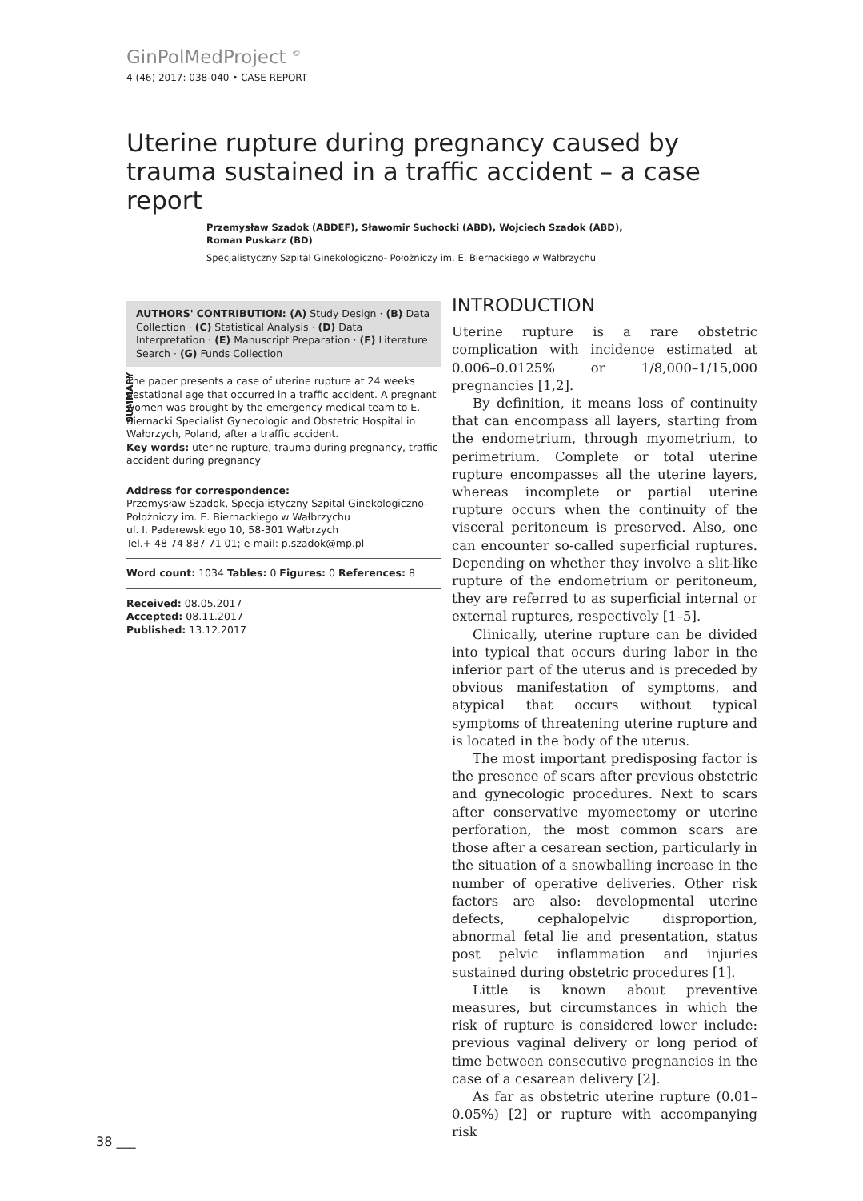GinPolMedProject <sup>©</sup>
4 (46) 2017: 038-040 • CASE REPORT
Uterine rupture during pregnancy caused by trauma sustained in a traffic accident – a case report
Przemysław Szadok (ABDEF), Sławomir Suchocki (ABD), Wojciech Szadok (ABD), Roman Puskarz (BD)
Specjalistyczny Szpital Ginekologiczno- Położniczy im. E. Biernackiego w Wałbrzychu
AUTHORS' CONTRIBUTION: (A) Study Design · (B) Data Collection · (C) Statistical Analysis · (D) Data Interpretation · (E) Manuscript Preparation · (F) Literature Search · (G) Funds Collection
SUMMARY
The paper presents a case of uterine rupture at 24 weeks gestational age that occurred in a traffic accident. A pregnant women was brought by the emergency medical team to E. Biernacki Specialist Gynecologic and Obstetric Hospital in Wałbrzych, Poland, after a traffic accident.
Key words: uterine rupture, trauma during pregnancy, traffic accident during pregnancy
Address for correspondence:
Przemysław Szadok, Specjalistyczny Szpital Ginekologiczno-Położniczy im. E. Biernackiego w Wałbrzychu
ul. I. Paderewskiego 10, 58-301 Wałbrzych
Tel.+ 48 74 887 71 01; e-mail: p.szadok@mp.pl
Word count: 1034 Tables: 0 Figures: 0 References: 8
Received: 08.05.2017
Accepted: 08.11.2017
Published: 13.12.2017
INTRODUCTION
Uterine rupture is a rare obstetric complication with incidence estimated at 0.006–0.0125% or 1/8,000–1/15,000 pregnancies [1,2].
By definition, it means loss of continuity that can encompass all layers, starting from the endometrium, through myometrium, to perimetrium. Complete or total uterine rupture encompasses all the uterine layers, whereas incomplete or partial uterine rupture occurs when the continuity of the visceral peritoneum is preserved. Also, one can encounter so-called superficial ruptures. Depending on whether they involve a slit-like rupture of the endometrium or peritoneum, they are referred to as superficial internal or external ruptures, respectively [1–5].
Clinically, uterine rupture can be divided into typical that occurs during labor in the inferior part of the uterus and is preceded by obvious manifestation of symptoms, and atypical that occurs without typical symptoms of threatening uterine rupture and is located in the body of the uterus.
The most important predisposing factor is the presence of scars after previous obstetric and gynecologic procedures. Next to scars after conservative myomectomy or uterine perforation, the most common scars are those after a cesarean section, particularly in the situation of a snowballing increase in the number of operative deliveries. Other risk factors are also: developmental uterine defects, cephalopelvic disproportion, abnormal fetal lie and presentation, status post pelvic inflammation and injuries sustained during obstetric procedures [1].
Little is known about preventive measures, but circumstances in which the risk of rupture is considered lower include: previous vaginal delivery or long period of time between consecutive pregnancies in the case of a cesarean delivery [2].
As far as obstetric uterine rupture (0.01–0.05%) [2] or rupture with accompanying risk
38 ___